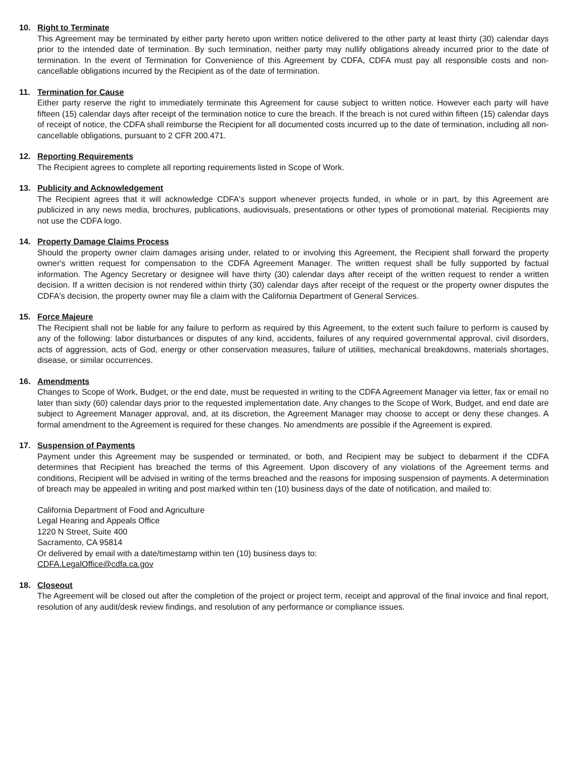10. Right to Terminate
This Agreement may be terminated by either party hereto upon written notice delivered to the other party at least thirty (30) calendar days prior to the intended date of termination. By such termination, neither party may nullify obligations already incurred prior to the date of termination. In the event of Termination for Convenience of this Agreement by CDFA, CDFA must pay all responsible costs and non-cancellable obligations incurred by the Recipient as of the date of termination.
11. Termination for Cause
Either party reserve the right to immediately terminate this Agreement for cause subject to written notice. However each party will have fifteen (15) calendar days after receipt of the termination notice to cure the breach. If the breach is not cured within fifteen (15) calendar days of receipt of notice, the CDFA shall reimburse the Recipient for all documented costs incurred up to the date of termination, including all non-cancellable obligations, pursuant to 2 CFR 200.471.
12. Reporting Requirements
The Recipient agrees to complete all reporting requirements listed in Scope of Work.
13. Publicity and Acknowledgement
The Recipient agrees that it will acknowledge CDFA's support whenever projects funded, in whole or in part, by this Agreement are publicized in any news media, brochures, publications, audiovisuals, presentations or other types of promotional material. Recipients may not use the CDFA logo.
14. Property Damage Claims Process
Should the property owner claim damages arising under, related to or involving this Agreement, the Recipient shall forward the property owner's written request for compensation to the CDFA Agreement Manager. The written request shall be fully supported by factual information. The Agency Secretary or designee will have thirty (30) calendar days after receipt of the written request to render a written decision. If a written decision is not rendered within thirty (30) calendar days after receipt of the request or the property owner disputes the CDFA's decision, the property owner may file a claim with the California Department of General Services.
15. Force Majeure
The Recipient shall not be liable for any failure to perform as required by this Agreement, to the extent such failure to perform is caused by any of the following: labor disturbances or disputes of any kind, accidents, failures of any required governmental approval, civil disorders, acts of aggression, acts of God, energy or other conservation measures, failure of utilities, mechanical breakdowns, materials shortages, disease, or similar occurrences.
16. Amendments
Changes to Scope of Work, Budget, or the end date, must be requested in writing to the CDFA Agreement Manager via letter, fax or email no later than sixty (60) calendar days prior to the requested implementation date. Any changes to the Scope of Work, Budget, and end date are subject to Agreement Manager approval, and, at its discretion, the Agreement Manager may choose to accept or deny these changes. A formal amendment to the Agreement is required for these changes. No amendments are possible if the Agreement is expired.
17. Suspension of Payments
Payment under this Agreement may be suspended or terminated, or both, and Recipient may be subject to debarment if the CDFA determines that Recipient has breached the terms of this Agreement. Upon discovery of any violations of the Agreement terms and conditions, Recipient will be advised in writing of the terms breached and the reasons for imposing suspension of payments. A determination of breach may be appealed in writing and post marked within ten (10) business days of the date of notification, and mailed to:
California Department of Food and Agriculture
Legal Hearing and Appeals Office
1220 N Street, Suite 400
Sacramento, CA 95814
Or delivered by email with a date/timestamp within ten (10) business days to:
CDFA.LegalOffice@cdfa.ca.gov
18. Closeout
The Agreement will be closed out after the completion of the project or project term, receipt and approval of the final invoice and final report, resolution of any audit/desk review findings, and resolution of any performance or compliance issues.